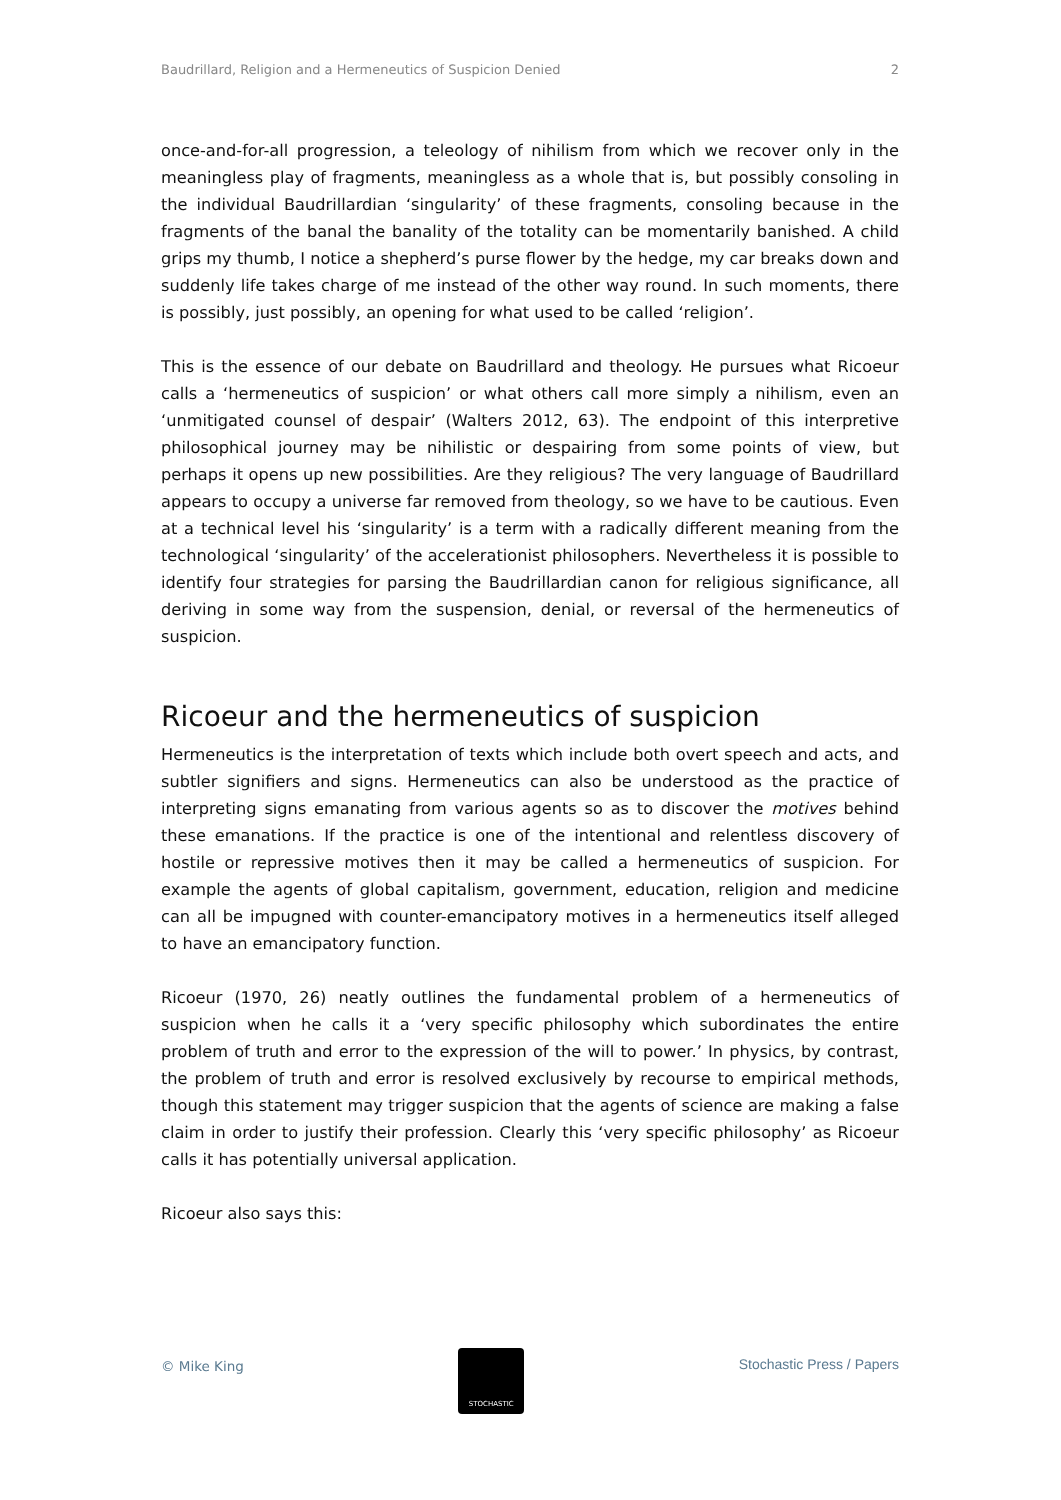Baudrillard, Religion and a Hermeneutics of Suspicion Denied 2
once-and-for-all progression, a teleology of nihilism from which we recover only in the meaningless play of fragments, meaningless as a whole that is, but possibly consoling in the individual Baudrillardian ‘singularity’ of these fragments, consoling because in the fragments of the banal the banality of the totality can be momentarily banished. A child grips my thumb, I notice a shepherd’s purse flower by the hedge, my car breaks down and suddenly life takes charge of me instead of the other way round. In such moments, there is possibly, just possibly, an opening for what used to be called ‘religion’.
This is the essence of our debate on Baudrillard and theology. He pursues what Ricoeur calls a ‘hermeneutics of suspicion’ or what others call more simply a nihilism, even an ‘unmitigated counsel of despair’ (Walters 2012, 63). The endpoint of this interpretive philosophical journey may be nihilistic or despairing from some points of view, but perhaps it opens up new possibilities. Are they religious? The very language of Baudrillard appears to occupy a universe far removed from theology, so we have to be cautious. Even at a technical level his ‘singularity’ is a term with a radically different meaning from the technological ‘singularity’ of the accelerationist philosophers. Nevertheless it is possible to identify four strategies for parsing the Baudrillardian canon for religious significance, all deriving in some way from the suspension, denial, or reversal of the hermeneutics of suspicion.
Ricoeur and the hermeneutics of suspicion
Hermeneutics is the interpretation of texts which include both overt speech and acts, and subtler signifiers and signs. Hermeneutics can also be understood as the practice of interpreting signs emanating from various agents so as to discover the motives behind these emanations. If the practice is one of the intentional and relentless discovery of hostile or repressive motives then it may be called a hermeneutics of suspicion. For example the agents of global capitalism, government, education, religion and medicine can all be impugned with counter-emancipatory motives in a hermeneutics itself alleged to have an emancipatory function.
Ricoeur (1970, 26) neatly outlines the fundamental problem of a hermeneutics of suspicion when he calls it a ‘very specific philosophy which subordinates the entire problem of truth and error to the expression of the will to power.’ In physics, by contrast, the problem of truth and error is resolved exclusively by recourse to empirical methods, though this statement may trigger suspicion that the agents of science are making a false claim in order to justify their profession. Clearly this ‘very specific philosophy’ as Ricoeur calls it has potentially universal application.
Ricoeur also says this:
© Mike King
STOCHASTIC
Stochastic Press / Papers